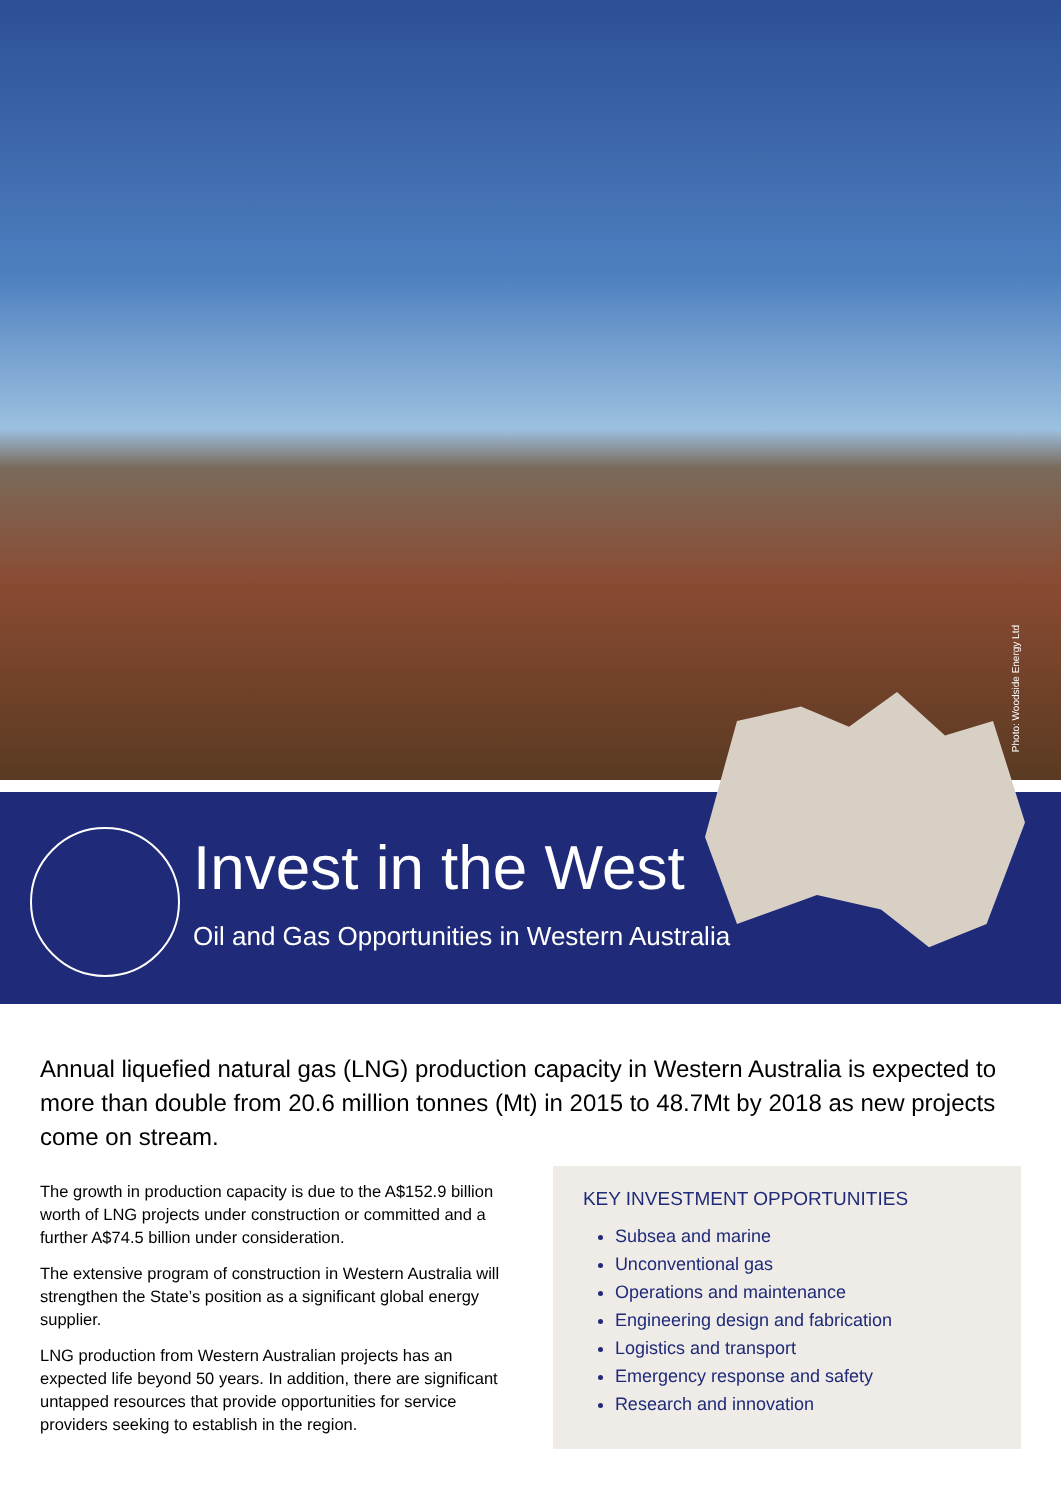Photo: Woodside Energy Ltd
Invest in the West
Oil and Gas Opportunities in Western Australia
Annual liquefied natural gas (LNG) production capacity in Western Australia is expected to more than double from 20.6 million tonnes (Mt) in 2015 to 48.7Mt by 2018 as new projects come on stream.
The growth in production capacity is due to the A$152.9 billion worth of LNG projects under construction or committed and a further A$74.5 billion under consideration.
The extensive program of construction in Western Australia will strengthen the State’s position as a significant global energy supplier.
LNG production from Western Australian projects has an expected life beyond 50 years. In addition, there are significant untapped resources that provide opportunities for service providers seeking to establish in the region.
KEY INVESTMENT OPPORTUNITIES
Subsea and marine
Unconventional gas
Operations and maintenance
Engineering design and fabrication
Logistics and transport
Emergency response and safety
Research and innovation